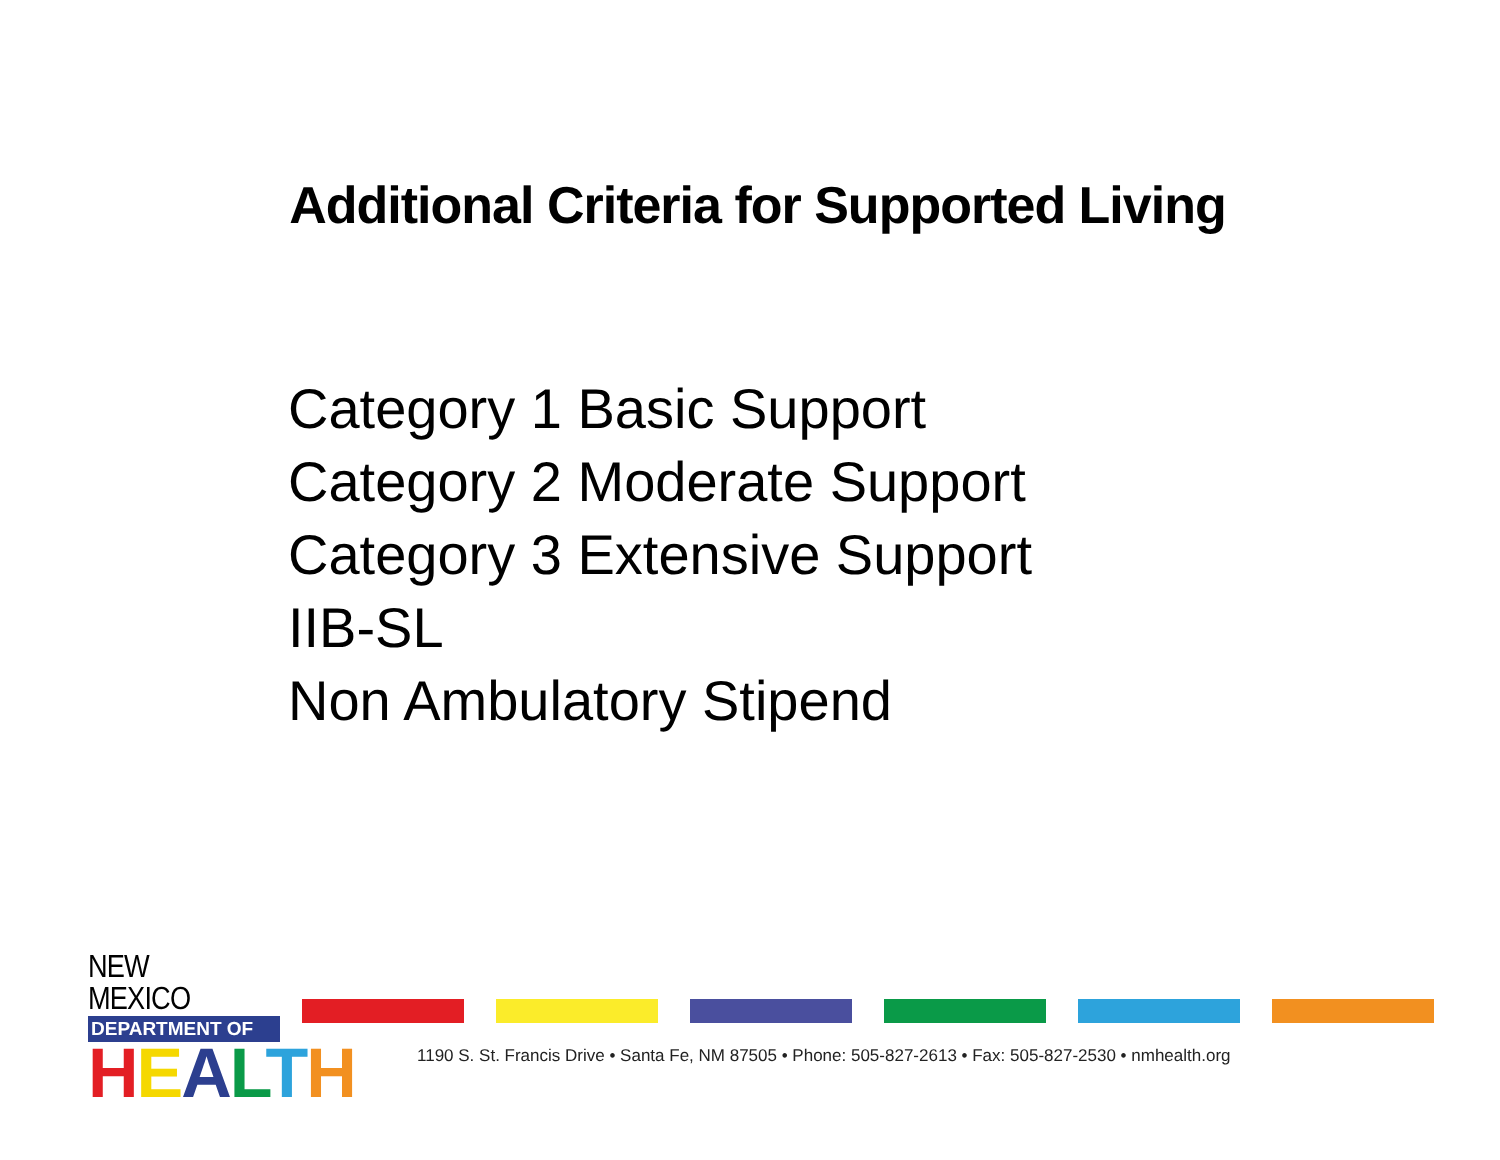Additional Criteria for Supported Living
Category 1 Basic Support
Category 2 Moderate Support
Category 3 Extensive Support
IIB-SL
Non Ambulatory Stipend
NEW MEXICO
DEPARTMENT OF
HEALTH
1190 S. St. Francis Drive • Santa Fe, NM 87505 • Phone: 505-827-2613 • Fax: 505-827-2530 • nmhealth.org